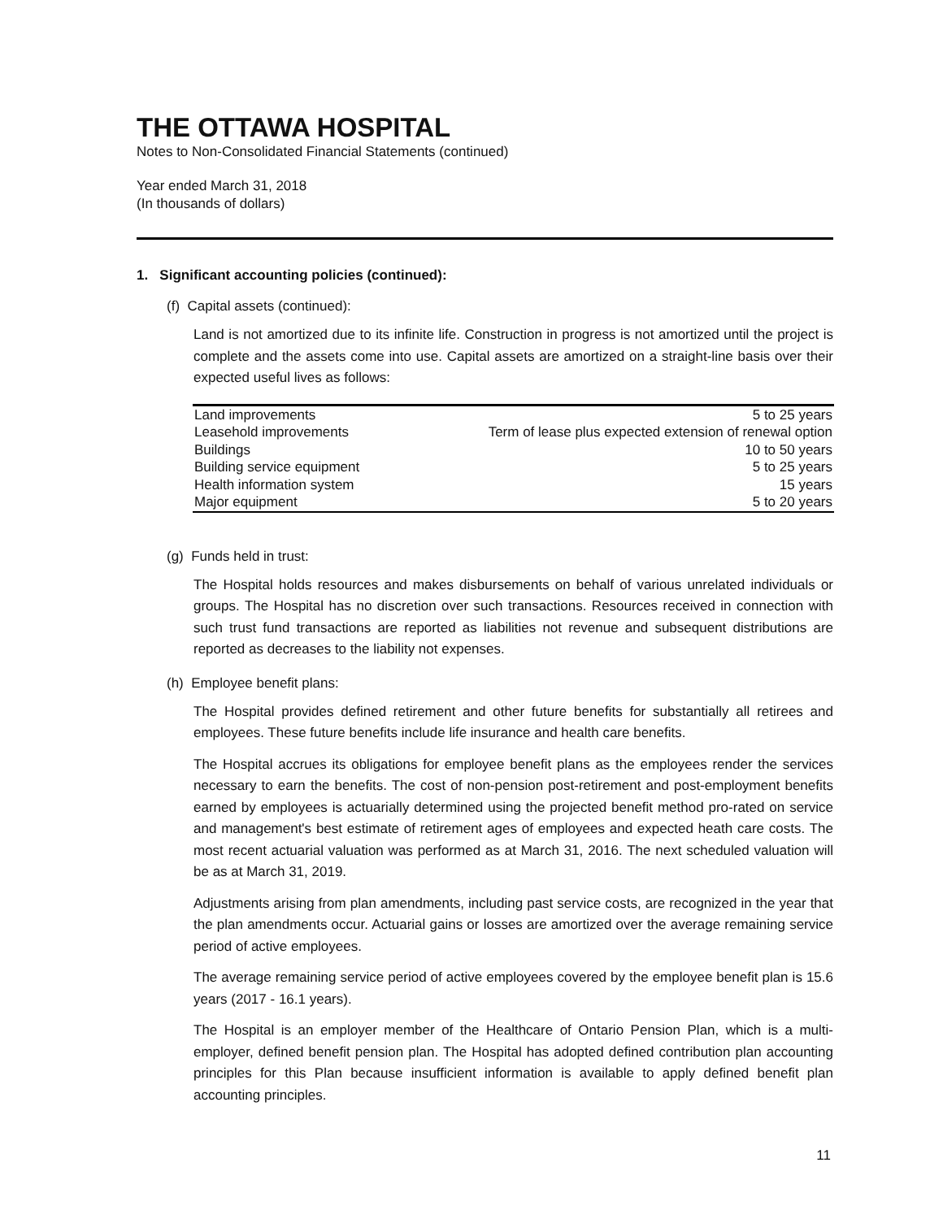THE OTTAWA HOSPITAL
Notes to Non-Consolidated Financial Statements (continued)
Year ended March 31, 2018
(In thousands of dollars)
1. Significant accounting policies (continued):
(f) Capital assets (continued):
Land is not amortized due to its infinite life. Construction in progress is not amortized until the project is complete and the assets come into use. Capital assets are amortized on a straight-line basis over their expected useful lives as follows:
| Land improvements | 5 to 25 years |
| Leasehold improvements | Term of lease plus expected extension of renewal option |
| Buildings | 10 to 50 years |
| Building service equipment | 5 to 25 years |
| Health information system | 15 years |
| Major equipment | 5 to 20 years |
(g) Funds held in trust:
The Hospital holds resources and makes disbursements on behalf of various unrelated individuals or groups. The Hospital has no discretion over such transactions. Resources received in connection with such trust fund transactions are reported as liabilities not revenue and subsequent distributions are reported as decreases to the liability not expenses.
(h) Employee benefit plans:
The Hospital provides defined retirement and other future benefits for substantially all retirees and employees. These future benefits include life insurance and health care benefits.
The Hospital accrues its obligations for employee benefit plans as the employees render the services necessary to earn the benefits. The cost of non-pension post-retirement and post-employment benefits earned by employees is actuarially determined using the projected benefit method pro-rated on service and management's best estimate of retirement ages of employees and expected heath care costs. The most recent actuarial valuation was performed as at March 31, 2016. The next scheduled valuation will be as at March 31, 2019.
Adjustments arising from plan amendments, including past service costs, are recognized in the year that the plan amendments occur. Actuarial gains or losses are amortized over the average remaining service period of active employees.
The average remaining service period of active employees covered by the employee benefit plan is 15.6 years (2017 - 16.1 years).
The Hospital is an employer member of the Healthcare of Ontario Pension Plan, which is a multi-employer, defined benefit pension plan. The Hospital has adopted defined contribution plan accounting principles for this Plan because insufficient information is available to apply defined benefit plan accounting principles.
11